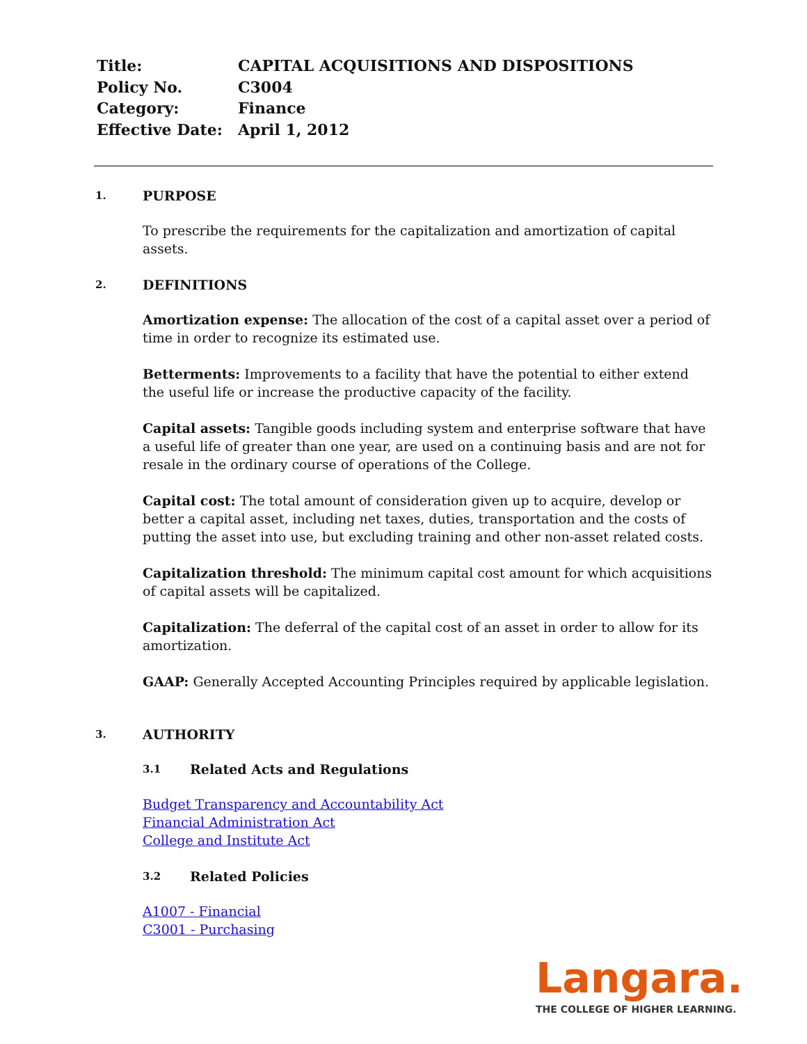| Title: | CAPITAL ACQUISITIONS AND DISPOSITIONS |
| Policy No. | C3004 |
| Category: | Finance |
| Effective Date: | April 1, 2012 |
1. PURPOSE
To prescribe the requirements for the capitalization and amortization of capital assets.
2. DEFINITIONS
Amortization expense: The allocation of the cost of a capital asset over a period of time in order to recognize its estimated use.
Betterments: Improvements to a facility that have the potential to either extend the useful life or increase the productive capacity of the facility.
Capital assets: Tangible goods including system and enterprise software that have a useful life of greater than one year, are used on a continuing basis and are not for resale in the ordinary course of operations of the College.
Capital cost: The total amount of consideration given up to acquire, develop or better a capital asset, including net taxes, duties, transportation and the costs of putting the asset into use, but excluding training and other non-asset related costs.
Capitalization threshold: The minimum capital cost amount for which acquisitions of capital assets will be capitalized.
Capitalization: The deferral of the capital cost of an asset in order to allow for its amortization.
GAAP: Generally Accepted Accounting Principles required by applicable legislation.
3. AUTHORITY
3.1 Related Acts and Regulations
Budget Transparency and Accountability Act
Financial Administration Act
College and Institute Act
3.2 Related Policies
A1007 - Financial
C3001 - Purchasing
Langara.
THE COLLEGE OF HIGHER LEARNING.